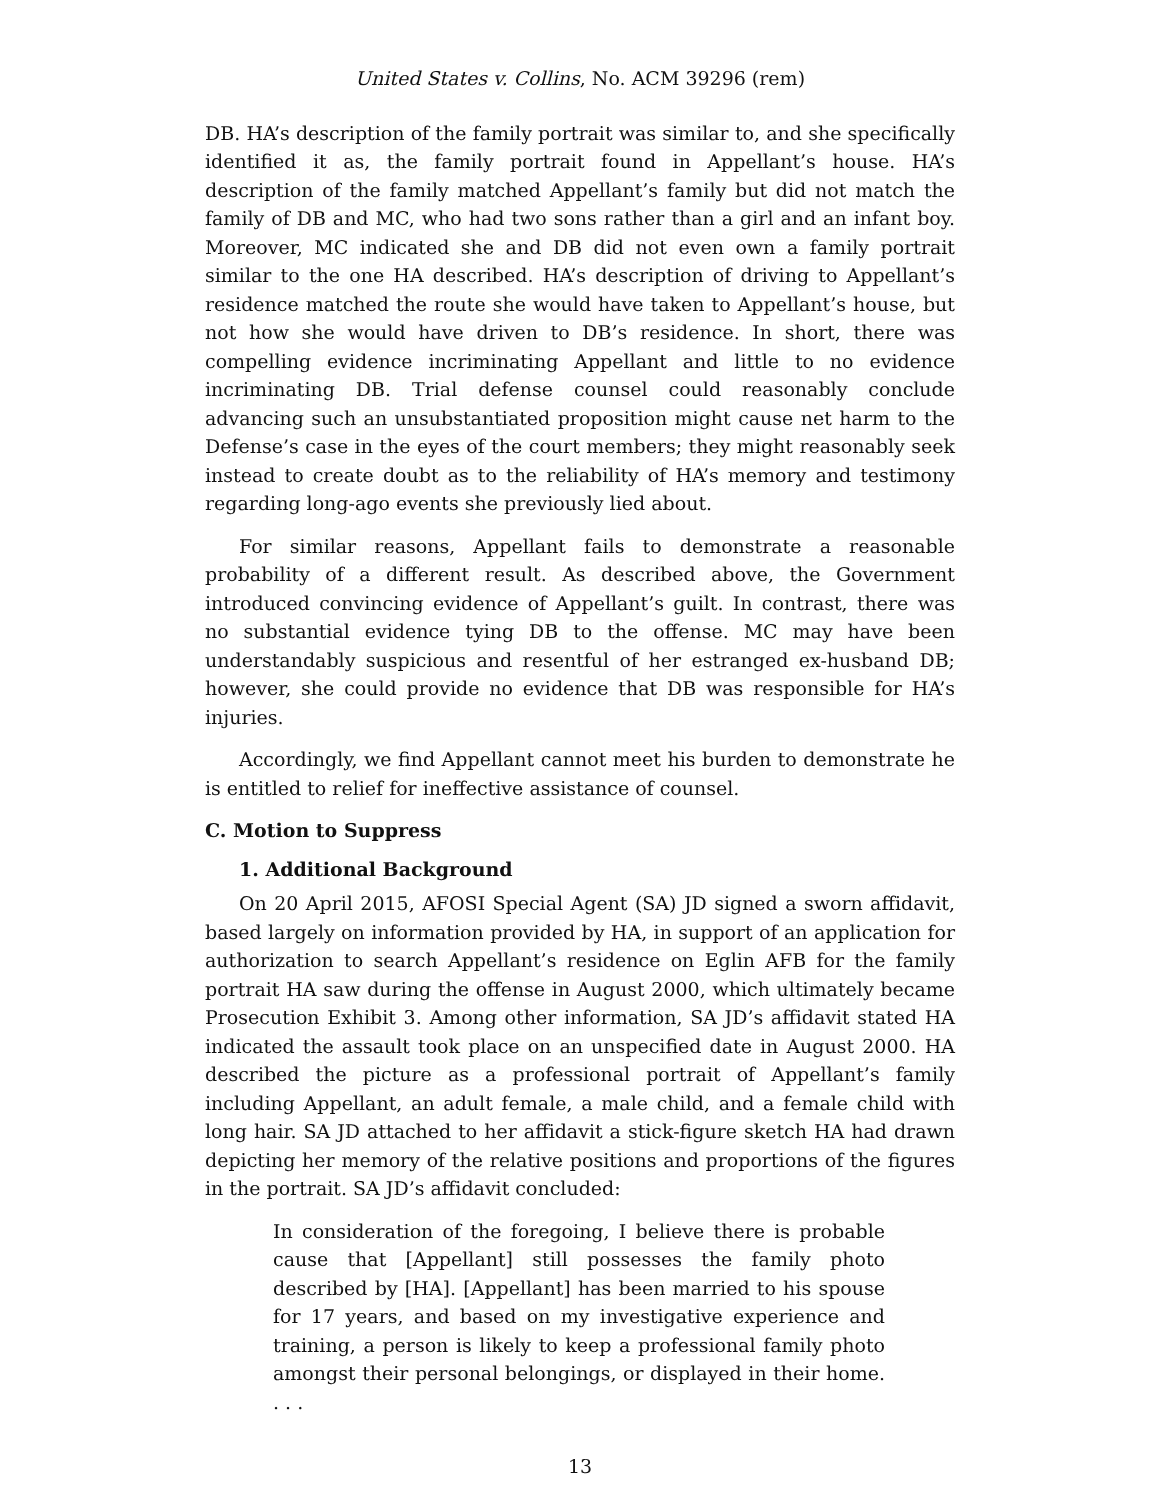United States v. Collins, No. ACM 39296 (rem)
DB. HA’s description of the family portrait was similar to, and she specifically identified it as, the family portrait found in Appellant’s house. HA’s description of the family matched Appellant’s family but did not match the family of DB and MC, who had two sons rather than a girl and an infant boy. Moreover, MC indicated she and DB did not even own a family portrait similar to the one HA described. HA’s description of driving to Appellant’s residence matched the route she would have taken to Appellant’s house, but not how she would have driven to DB’s residence. In short, there was compelling evidence incriminating Appellant and little to no evidence incriminating DB. Trial defense counsel could reasonably conclude advancing such an unsubstantiated proposition might cause net harm to the Defense’s case in the eyes of the court members; they might reasonably seek instead to create doubt as to the reliability of HA’s memory and testimony regarding long-ago events she previously lied about.
For similar reasons, Appellant fails to demonstrate a reasonable probability of a different result. As described above, the Government introduced convincing evidence of Appellant’s guilt. In contrast, there was no substantial evidence tying DB to the offense. MC may have been understandably suspicious and resentful of her estranged ex-husband DB; however, she could provide no evidence that DB was responsible for HA’s injuries.
Accordingly, we find Appellant cannot meet his burden to demonstrate he is entitled to relief for ineffective assistance of counsel.
C. Motion to Suppress
1. Additional Background
On 20 April 2015, AFOSI Special Agent (SA) JD signed a sworn affidavit, based largely on information provided by HA, in support of an application for authorization to search Appellant’s residence on Eglin AFB for the family portrait HA saw during the offense in August 2000, which ultimately became Prosecution Exhibit 3. Among other information, SA JD’s affidavit stated HA indicated the assault took place on an unspecified date in August 2000. HA described the picture as a professional portrait of Appellant’s family including Appellant, an adult female, a male child, and a female child with long hair. SA JD attached to her affidavit a stick-figure sketch HA had drawn depicting her memory of the relative positions and proportions of the figures in the portrait. SA JD’s affidavit concluded:
In consideration of the foregoing, I believe there is probable cause that [Appellant] still possesses the family photo described by [HA]. [Appellant] has been married to his spouse for 17 years, and based on my investigative experience and training, a person is likely to keep a professional family photo amongst their personal belongings, or displayed in their home. . . .
13